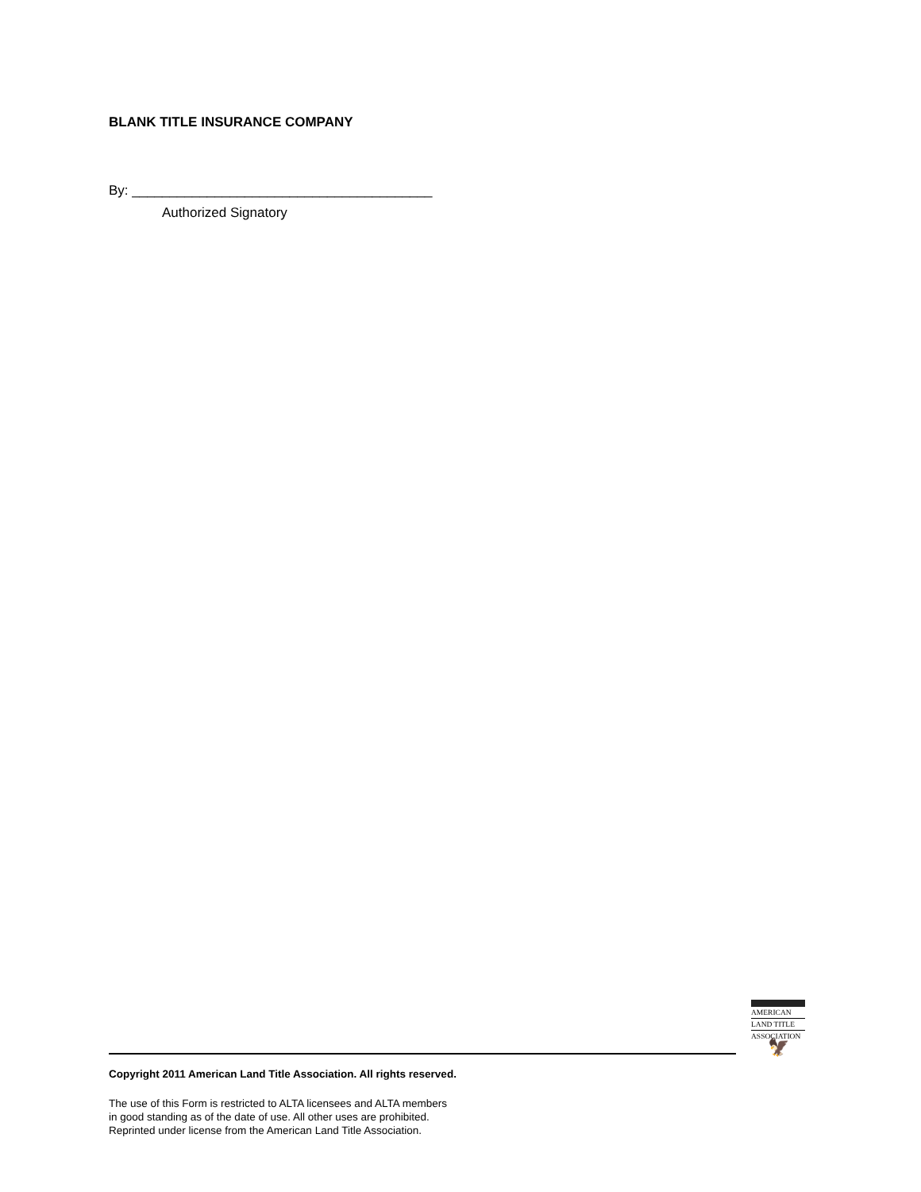BLANK TITLE INSURANCE COMPANY
By: ________________________________________
Authorized Signatory
AMERICAN
LAND TITLE
ASSOCIATION
🦅
Copyright 2011 American Land Title Association. All rights reserved.
The use of this Form is restricted to ALTA licensees and ALTA members
in good standing as of the date of use. All other uses are prohibited.
Reprinted under license from the American Land Title Association.